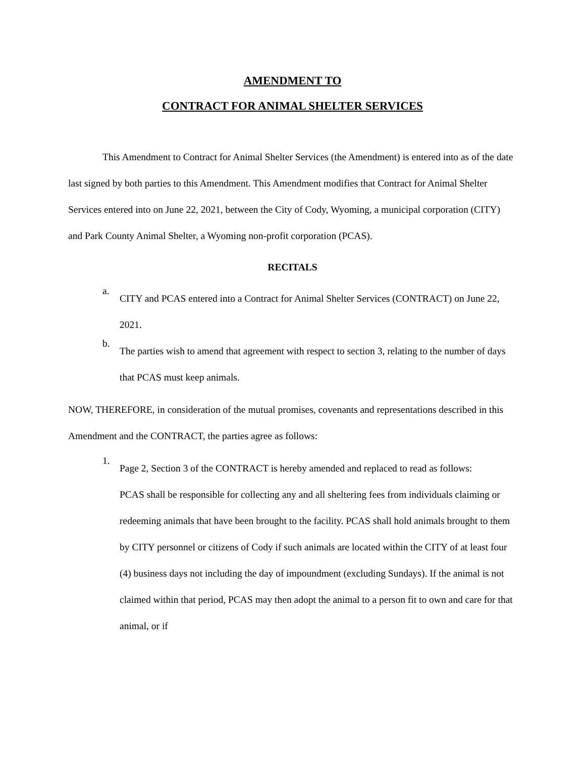AMENDMENT TO
CONTRACT FOR ANIMAL SHELTER SERVICES
This Amendment to Contract for Animal Shelter Services (the Amendment) is entered into as of the date last signed by both parties to this Amendment. This Amendment modifies that Contract for Animal Shelter Services entered into on June 22, 2021, between the City of Cody, Wyoming, a municipal corporation (CITY) and Park County Animal Shelter, a Wyoming non-profit corporation (PCAS).
RECITALS
a.
CITY and PCAS entered into a Contract for Animal Shelter Services (CONTRACT) on June 22, 2021.
b.
The parties wish to amend that agreement with respect to section 3, relating to the number of days that PCAS must keep animals.
NOW, THEREFORE, in consideration of the mutual promises, covenants and representations described in this Amendment and the CONTRACT, the parties agree as follows:
1.
Page 2, Section 3 of the CONTRACT is hereby amended and replaced to read as follows:
PCAS shall be responsible for collecting any and all sheltering fees from individuals claiming or redeeming animals that have been brought to the facility. PCAS shall hold animals brought to them by CITY personnel or citizens of Cody if such animals are located within the CITY of at least four (4) business days not including the day of impoundment (excluding Sundays). If the animal is not claimed within that period, PCAS may then adopt the animal to a person fit to own and care for that animal, or if